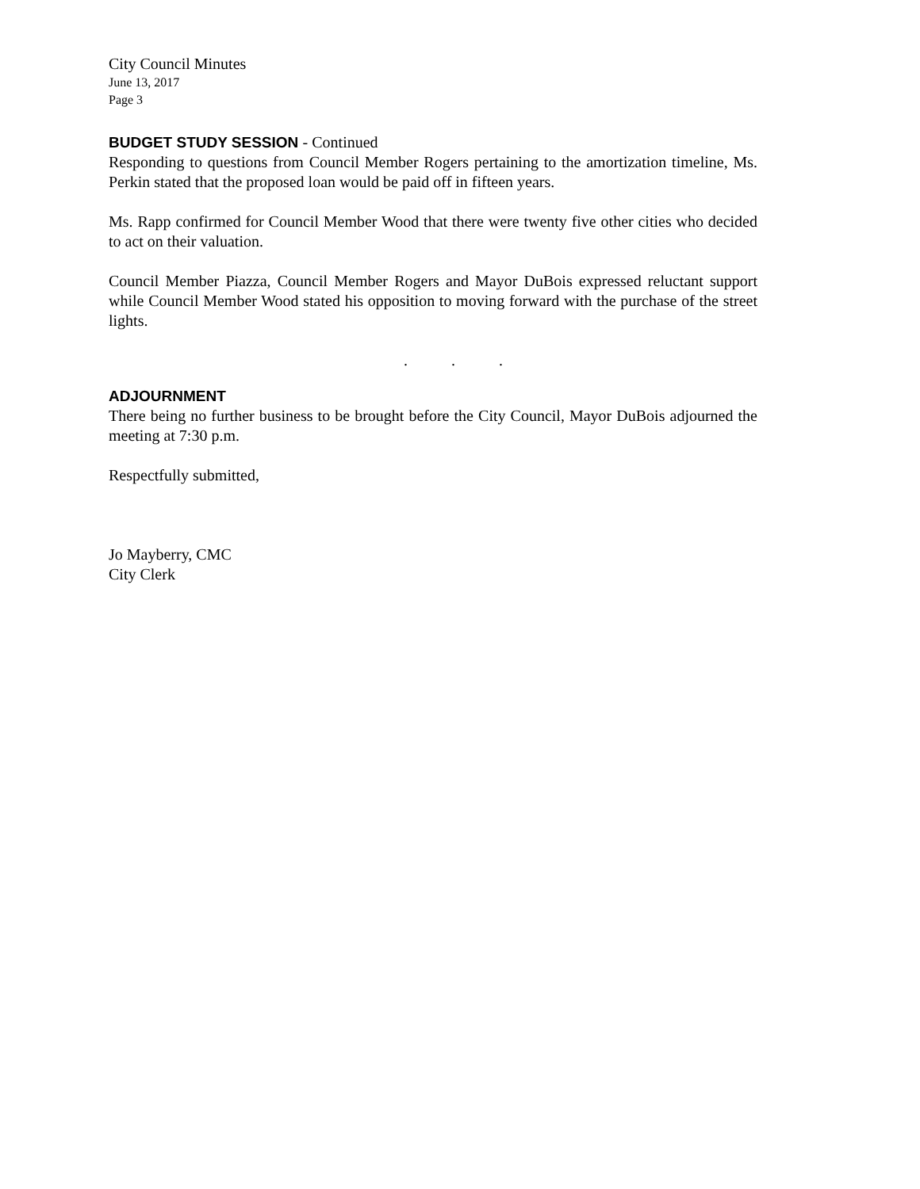City Council Minutes
June 13, 2017
Page 3
BUDGET STUDY SESSION - Continued
Responding to questions from Council Member Rogers pertaining to the amortization timeline, Ms. Perkin stated that the proposed loan would be paid off in fifteen years.
Ms. Rapp confirmed for Council Member Wood that there were twenty five other cities who decided to act on their valuation.
Council Member Piazza, Council Member Rogers and Mayor DuBois expressed reluctant support while Council Member Wood stated his opposition to moving forward with the purchase of the street lights.
. . .
ADJOURNMENT
There being no further business to be brought before the City Council, Mayor DuBois adjourned the meeting at 7:30 p.m.
Respectfully submitted,
Jo Mayberry, CMC
City Clerk